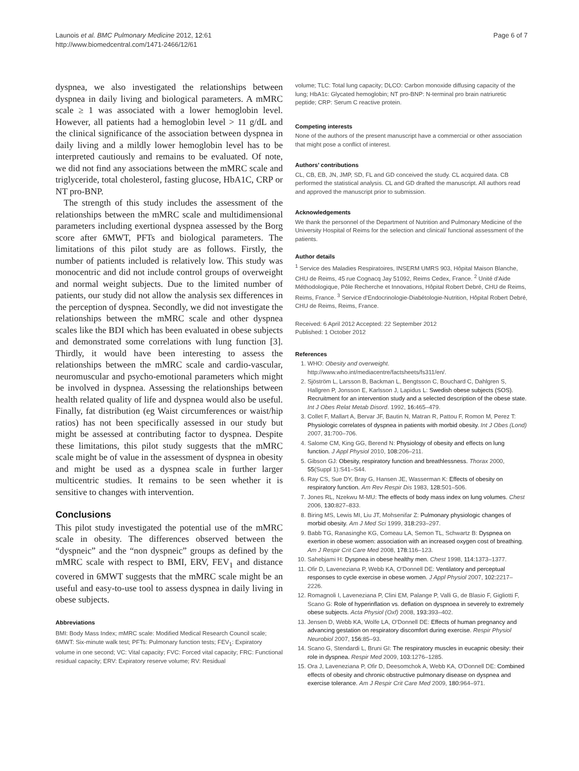Launois et al. BMC Pulmonary Medicine 2012, 12:61
http://www.biomedcentral.com/1471-2466/12/61
Page 6 of 7
dyspnea, we also investigated the relationships between dyspnea in daily living and biological parameters. A mMRC scale ≥ 1 was associated with a lower hemoglobin level. However, all patients had a hemoglobin level > 11 g/dL and the clinical significance of the association between dyspnea in daily living and a mildly lower hemoglobin level has to be interpreted cautiously and remains to be evaluated. Of note, we did not find any associations between the mMRC scale and triglyceride, total cholesterol, fasting glucose, HbA1C, CRP or NT pro-BNP.
The strength of this study includes the assessment of the relationships between the mMRC scale and multidimensional parameters including exertional dyspnea assessed by the Borg score after 6MWT, PFTs and biological parameters. The limitations of this pilot study are as follows. Firstly, the number of patients included is relatively low. This study was monocentric and did not include control groups of overweight and normal weight subjects. Due to the limited number of patients, our study did not allow the analysis sex differences in the perception of dyspnea. Secondly, we did not investigate the relationships between the mMRC scale and other dyspnea scales like the BDI which has been evaluated in obese subjects and demonstrated some correlations with lung function [3]. Thirdly, it would have been interesting to assess the relationships between the mMRC scale and cardio-vascular, neuromuscular and psycho-emotional parameters which might be involved in dyspnea. Assessing the relationships between health related quality of life and dyspnea would also be useful. Finally, fat distribution (eg Waist circumferences or waist/hip ratios) has not been specifically assessed in our study but might be assessed at contributing factor to dyspnea. Despite these limitations, this pilot study suggests that the mMRC scale might be of value in the assessment of dyspnea in obesity and might be used as a dyspnea scale in further larger multicentric studies. It remains to be seen whether it is sensitive to changes with intervention.
Conclusions
This pilot study investigated the potential use of the mMRC scale in obesity. The differences observed between the “dyspneic” and the “non dyspneic” groups as defined by the mMRC scale with respect to BMI, ERV, FEV<sub>1</sub> and distance covered in 6MWT suggests that the mMRC scale might be an useful and easy-to-use tool to assess dyspnea in daily living in obese subjects.
Abbreviations
BMI: Body Mass Index; mMRC scale: Modified Medical Research Council scale; 6MWT: Six-minute walk test; PFTs: Pulmonary function tests; FEV<sub>1</sub>: Expiratory volume in one second; VC: Vital capacity; FVC: Forced vital capacity; FRC: Functional residual capacity; ERV: Expiratory reserve volume; RV: Residual
volume; TLC: Total lung capacity; DLCO: Carbon monoxide diffusing capacity of the lung; HbA1c: Glycated hemoglobin; NT pro-BNP: N-terminal pro brain natriuretic peptide; CRP: Serum C reactive protein.
Competing interests
None of the authors of the present manuscript have a commercial or other association that might pose a conflict of interest.
Authors’ contributions
CL, CB, EB, JN, JMP, SD, FL and GD conceived the study. CL acquired data. CB performed the statistical analysis. CL and GD drafted the manuscript. All authors read and approved the manuscript prior to submission.
Acknowledgements
We thank the personnel of the Department of Nutrition and Pulmonary Medicine of the University Hospital of Reims for the selection and clinical/ functional assessment of the patients.
Author details
<sup>1</sup> Service des Maladies Respiratoires, INSERM UMRS 903, Hôpital Maison Blanche, CHU de Reims, 45 rue Cognacq Jay 51092, Reims Cedex, France. <sup>2</sup> Unité d'Aide Méthodologique, Pôle Recherche et Innovations, Hôpital Robert Debré, CHU de Reims, Reims, France. <sup>3</sup> Service d'Endocrinologie-Diabétologie-Nutrition, Hôpital Robert Debré, CHU de Reims, Reims, France.
Received: 6 April 2012 Accepted: 22 September 2012
Published: 1 October 2012
References
1. WHO: Obesity and overweight. http://www.who.int/mediacentre/factsheets/fs311/en/.
2. Sjöström L, Larsson B, Backman L, Bengtsson C, Bouchard C, Dahlgren S, Hallgren P, Jonsson E, Karlsson J, Lapidus L: Swedish obese subjects (SOS). Recruitment for an intervention study and a selected description of the obese state. Int J Obes Relat Metab Disord. 1992, 16: 465–479.
3. Collet F, Mallart A, Bervar JF, Bautin N, Matran R, Pattou F, Romon M, Perez T: Physiologic correlates of dyspnea in patients with morbid obesity. Int J Obes (Lond) 2007, 31: 700–706.
4. Salome CM, King GG, Berend N: Physiology of obesity and effects on lung function. J Appl Physiol 2010, 108: 206–211.
5. Gibson GJ: Obesity, respiratory function and breathlessness. Thorax 2000, 55(Suppl 1):S41–S44.
6. Ray CS, Sue DY, Bray G, Hansen JE, Wasserman K: Effects of obesity on respiratory function. Am Rev Respir Dis 1983, 128: 501–506.
7. Jones RL, Nzekwu M-MU: The effects of body mass index on lung volumes. Chest 2006, 130: 827–833.
8. Biring MS, Lewis MI, Liu JT, Mohsenifar Z: Pulmonary physiologic changes of morbid obesity. Am J Med Sci 1999, 318: 293–297.
9. Babb TG, Ranasinghe KG, Comeau LA, Semon TL, Schwartz B: Dyspnea on exertion in obese women: association with an increased oxygen cost of breathing. Am J Respir Crit Care Med 2008, 178: 116–123.
10. Sahebjami H: Dyspnea in obese healthy men. Chest 1998, 114: 1373–1377.
11. Ofir D, Laveneziana P, Webb KA, O'Donnell DE: Ventilatory and perceptual responses to cycle exercise in obese women. J Appl Physiol 2007, 102: 2217–2226.
12. Romagnoli I, Laveneziana P, Clini EM, Palange P, Valli G, de Blasio F, Gigliotti F, Scano G: Role of hyperinflation vs. deflation on dyspnoea in severely to extremely obese subjects. Acta Physiol (Oxf) 2008, 193: 393–402.
13. Jensen D, Webb KA, Wolfe LA, O'Donnell DE: Effects of human pregnancy and advancing gestation on respiratory discomfort during exercise. Respir Physiol Neurobiol 2007, 156: 85–93.
14. Scano G, Stendardi L, Bruni GI: The respiratory muscles in eucapnic obesity: their role in dyspnea. Respir Med 2009, 103: 1276–1285.
15. Ora J, Laveneziana P, Ofir D, Deesomchok A, Webb KA, O'Donnell DE: Combined effects of obesity and chronic obstructive pulmonary disease on dyspnea and exercise tolerance. Am J Respir Crit Care Med 2009, 180: 964–971.